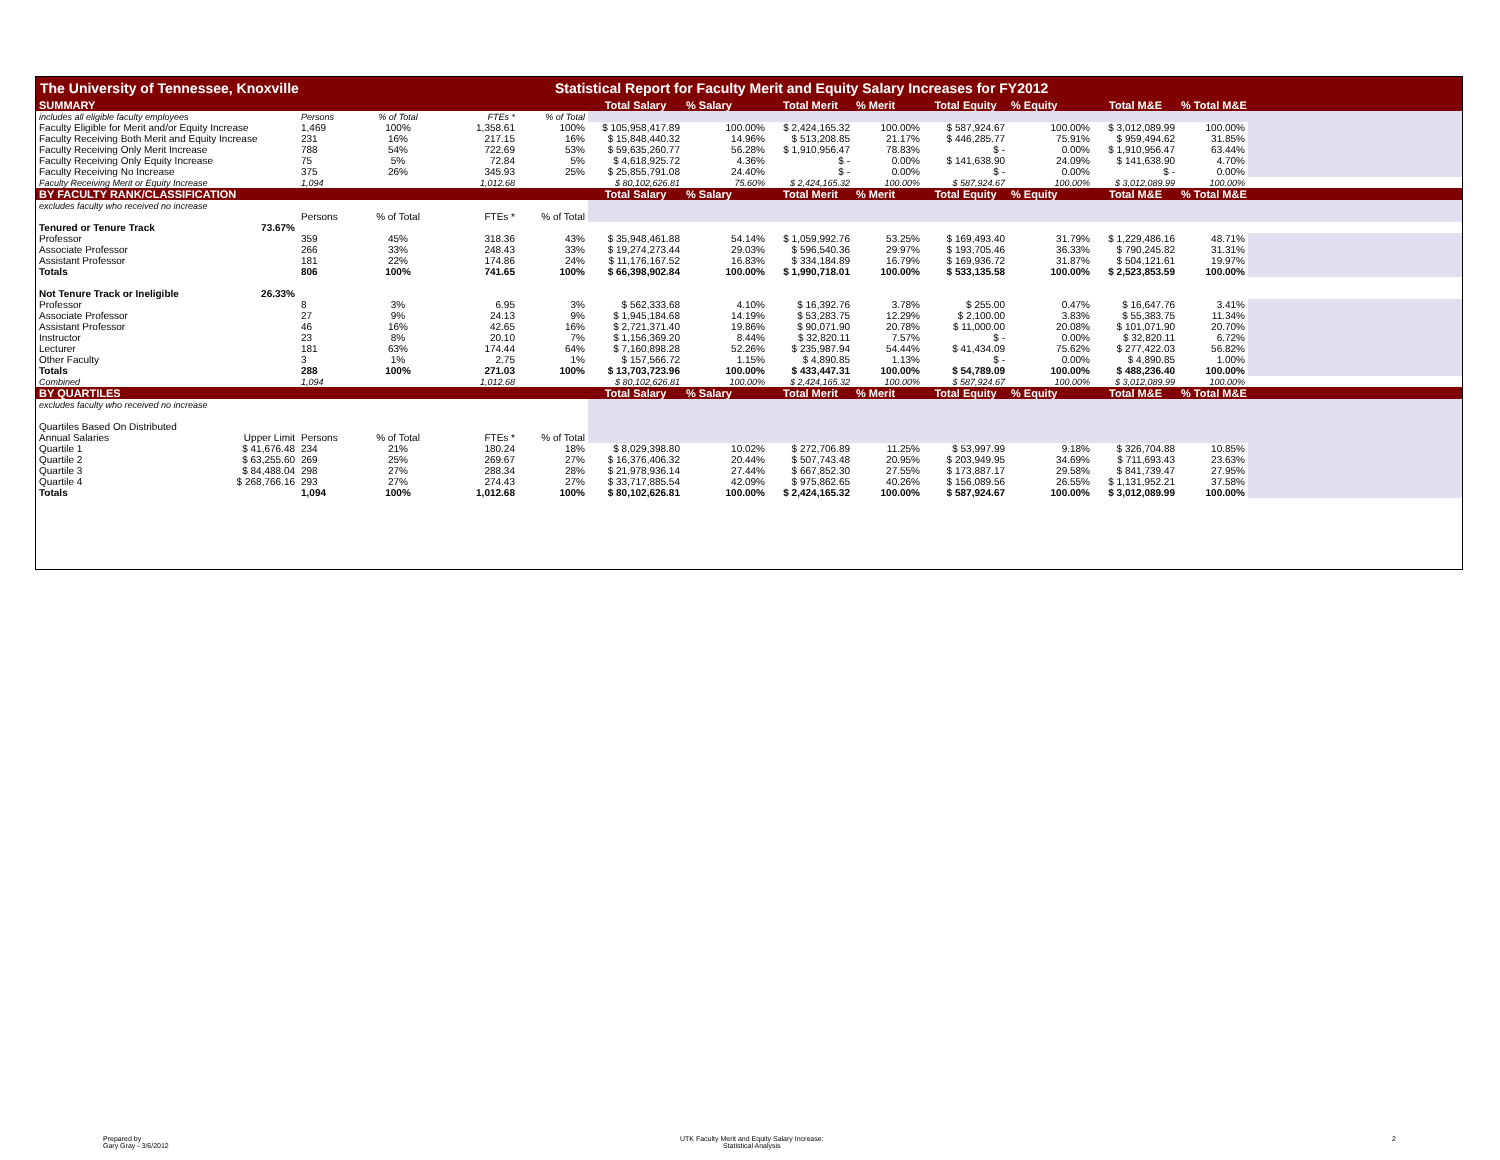The University of Tennessee, Knoxville Statistical Report for Faculty Merit and Equity Salary Increases for FY2012
| SUMMARY | | | | | | Total Salary | % Salary | Total Merit | % Merit | Total Equity | % Equity | Total M&E | % Total M&E | |
| includes all eligible faculty employees | | Persons | % of Total | FTEs * | % of Total | | | | | | | | | |
| Faculty Eligible for Merit and/or Equity Increase | | 1,469 | 100% | 1,358.61 | 100% | $ 105,958,417.89 | 100.00% | $ 2,424,165.32 | 100.00% | $ 587,924.67 | 100.00% | $ 3,012,089.99 | 100.00% | |
| Faculty Receiving Both Merit and Equity Increase | | 231 | 16% | 217.15 | 16% | $ 15,848,440.32 | 14.96% | $ 513,208.85 | 21.17% | $ 446,285.77 | 75.91% | $ 959,494.62 | 31.85% | |
| Faculty Receiving Only Merit Increase | | 788 | 54% | 722.69 | 53% | $ 59,635,260.77 | 56.28% | $ 1,910,956.47 | 78.83% | $ - | 0.00% | $ 1,910,956.47 | 63.44% | |
| Faculty Receiving Only Equity Increase | | 75 | 5% | 72.84 | 5% | $ 4,618,925.72 | 4.36% | $ - | 0.00% | $ 141,638.90 | 24.09% | $ 141,638.90 | 4.70% | |
| Faculty Receiving No Increase | | 375 | 26% | 345.93 | 25% | $ 25,855,791.08 | 24.40% | $ - | 0.00% | $ - | 0.00% | $ - | 0.00% | |
| Faculty Receiving Merit or Equity Increase | | 1,094 | | 1,012.68 | | $ 80,102,626.81 | 75.60% | $ 2,424,165.32 | 100.00% | $ 587,924.67 | 100.00% | $ 3,012,089.99 | 100.00% | |
| BY FACULTY RANK/CLASSIFICATION | | | | | | Total Salary | % Salary | Total Merit | % Merit | Total Equity | % Equity | Total M&E | % Total M&E | |
| excludes faculty who received no increase | | | | | | | | | | | | | | |
| | | Persons | % of Total | FTEs * | % of Total | | | | | | | | | |
| Tenured or Tenure Track | 73.67% | | | | | | | | | | | | | |
| Professor | | 359 | 45% | 318.36 | 43% | $ 35,948,461.88 | 54.14% | $ 1,059,992.76 | 53.25% | $ 169,493.40 | 31.79% | $ 1,229,486.16 | 48.71% | |
| Associate Professor | | 266 | 33% | 248.43 | 33% | $ 19,274,273.44 | 29.03% | $ 596,540.36 | 29.97% | $ 193,705.46 | 36.33% | $ 790,245.82 | 31.31% | |
| Assistant Professor | | 181 | 22% | 174.86 | 24% | $ 11,176,167.52 | 16.83% | $ 334,184.89 | 16.79% | $ 169,936.72 | 31.87% | $ 504,121.61 | 19.97% | |
| Totals | | 806 | 100% | 741.65 | 100% | $ 66,398,902.84 | 100.00% | $ 1,990,718.01 | 100.00% | $ 533,135.58 | 100.00% | $ 2,523,853.59 | 100.00% | |
| Not Tenure Track or Ineligible | 26.33% | | | | | | | | | | | | | |
| Professor | | 8 | 3% | 6.95 | 3% | $ 562,333.68 | 4.10% | $ 16,392.76 | 3.78% | $ 255.00 | 0.47% | $ 16,647.76 | 3.41% | |
| Associate Professor | | 27 | 9% | 24.13 | 9% | $ 1,945,184.68 | 14.19% | $ 53,283.75 | 12.29% | $ 2,100.00 | 3.83% | $ 55,383.75 | 11.34% | |
| Assistant Professor | | 46 | 16% | 42.65 | 16% | $ 2,721,371.40 | 19.86% | $ 90,071.90 | 20.78% | $ 11,000.00 | 20.08% | $ 101,071.90 | 20.70% | |
| Instructor | | 23 | 8% | 20.10 | 7% | $ 1,156,369.20 | 8.44% | $ 32,820.11 | 7.57% | $ - | 0.00% | $ 32,820.11 | 6.72% | |
| Lecturer | | 181 | 63% | 174.44 | 64% | $ 7,160,898.28 | 52.26% | $ 235,987.94 | 54.44% | $ 41,434.09 | 75.62% | $ 277,422.03 | 56.82% | |
| Other Faculty | | 3 | 1% | 2.75 | 1% | $ 157,566.72 | 1.15% | $ 4,890.85 | 1.13% | $ - | 0.00% | $ 4,890.85 | 1.00% | |
| Totals | | 288 | 100% | 271.03 | 100% | $ 13,703,723.96 | 100.00% | $ 433,447.31 | 100.00% | $ 54,789.09 | 100.00% | $ 488,236.40 | 100.00% | |
| Combined | | 1,094 | | 1,012.68 | | $ 80,102,626.81 | 100.00% | $ 2,424,165.32 | 100.00% | $ 587,924.67 | 100.00% | $ 3,012,089.99 | 100.00% | |
| BY QUARTILES | | | | | | Total Salary | % Salary | Total Merit | % Merit | Total Equity | % Equity | Total M&E | % Total M&E | |
| excludes faculty who received no increase | | | | | | | | | | | | | | |
| Quartiles Based On Distributed | | | | | | | | | | | | | | |
| Annual Salaries | Upper Limit | Persons | % of Total | FTEs * | % of Total | | | | | | | | | |
| Quartile 1 | $ 41,676.48 | 234 | 21% | 180.24 | 18% | $ 8,029,398.80 | 10.02% | $ 272,706.89 | 11.25% | $ 53,997.99 | 9.18% | $ 326,704.88 | 10.85% | |
| Quartile 2 | $ 63,255.60 | 269 | 25% | 269.67 | 27% | $ 16,376,406.32 | 20.44% | $ 507,743.48 | 20.95% | $ 203,949.95 | 34.69% | $ 711,693.43 | 23.63% | |
| Quartile 3 | $ 84,488.04 | 298 | 27% | 288.34 | 28% | $ 21,978,936.14 | 27.44% | $ 667,852.30 | 27.55% | $ 173,887.17 | 29.58% | $ 841,739.47 | 27.95% | |
| Quartile 4 | $ 268,766.16 | 293 | 27% | 274.43 | 27% | $ 33,717,885.54 | 42.09% | $ 975,862.65 | 40.26% | $ 156,089.56 | 26.55% | $ 1,131,952.21 | 37.58% | |
| Totals | | 1,094 | 100% | 1,012.68 | 100% | $ 80,102,626.81 | 100.00% | $ 2,424,165.32 | 100.00% | $ 587,924.67 | 100.00% | $ 3,012,089.99 | 100.00% | |
Prepared by
Gary Gray - 3/6/2012
UTK Faculty Merit and Equity Salary Increase:
Statistical Analysis
2